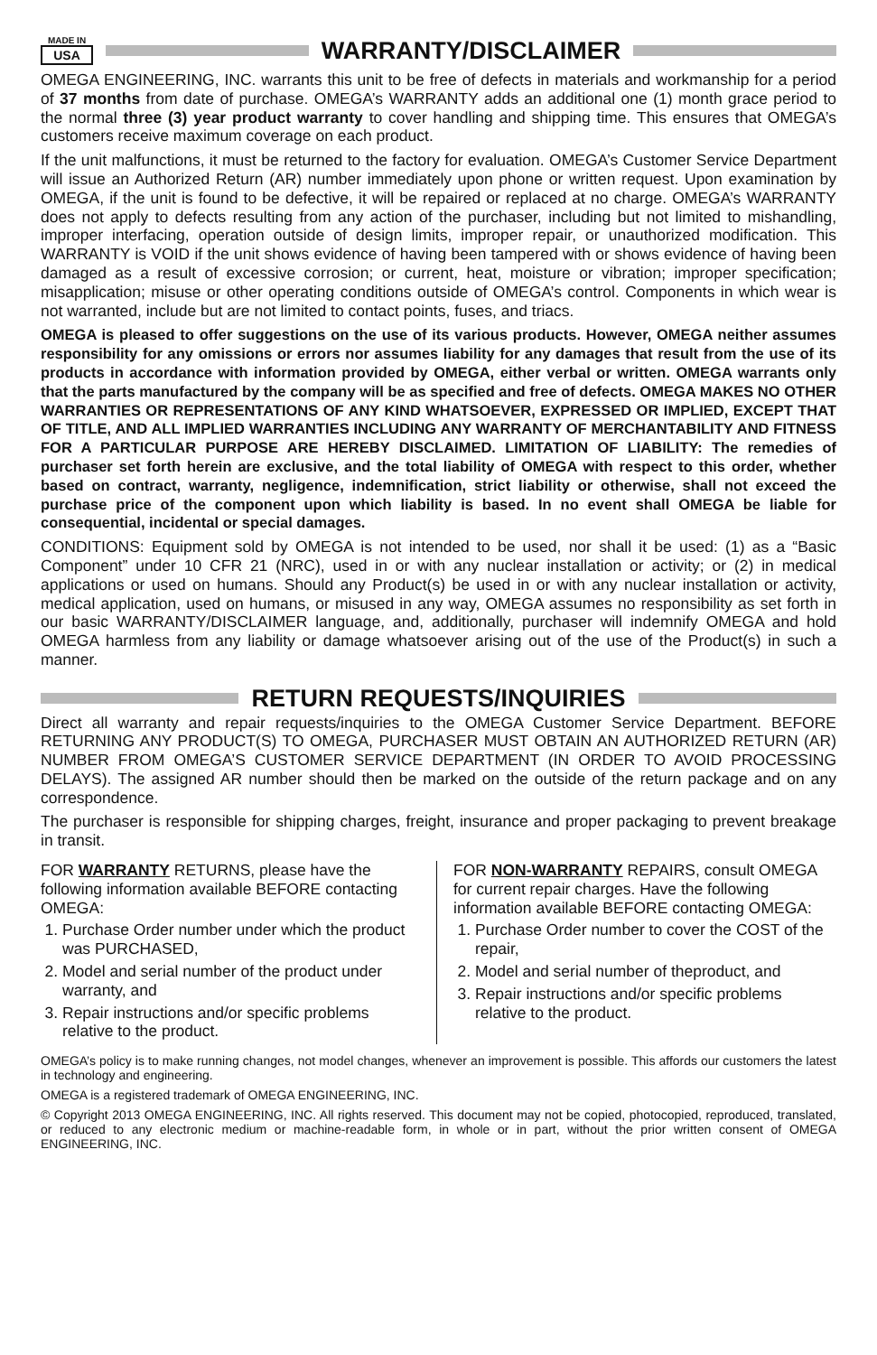MADE IN
USA
WARRANTY/DISCLAIMER
OMEGA ENGINEERING, INC. warrants this unit to be free of defects in materials and workmanship for a period of 37 months from date of purchase. OMEGA’s WARRANTY adds an additional one (1) month grace period to the normal three (3) year product warranty to cover handling and shipping time. This ensures that OMEGA’s customers receive maximum coverage on each product.
If the unit malfunctions, it must be returned to the factory for evaluation. OMEGA’s Customer Service Department will issue an Authorized Return (AR) number immediately upon phone or written request. Upon examination by OMEGA, if the unit is found to be defective, it will be repaired or replaced at no charge. OMEGA’s WARRANTY does not apply to defects resulting from any action of the purchaser, including but not limited to mishandling, improper interfacing, operation outside of design limits, improper repair, or unauthorized modification. This WARRANTY is VOID if the unit shows evidence of having been tampered with or shows evidence of having been damaged as a result of excessive corrosion; or current, heat, moisture or vibration; improper specification; misapplication; misuse or other operating conditions outside of OMEGA’s control. Components in which wear is not warranted, include but are not limited to contact points, fuses, and triacs.
OMEGA is pleased to offer suggestions on the use of its various products. However, OMEGA neither assumes responsibility for any omissions or errors nor assumes liability for any damages that result from the use of its products in accordance with information provided by OMEGA, either verbal or written. OMEGA warrants only that the parts manufactured by the company will be as specified and free of defects. OMEGA MAKES NO OTHER WARRANTIES OR REPRESENTATIONS OF ANY KIND WHATSOEVER, EXPRESSED OR IMPLIED, EXCEPT THAT OF TITLE, AND ALL IMPLIED WARRANTIES INCLUDING ANY WARRANTY OF MERCHANTABILITY AND FITNESS FOR A PARTICULAR PURPOSE ARE HEREBY DISCLAIMED. LIMITATION OF LIABILITY: The remedies of purchaser set forth herein are exclusive, and the total liability of OMEGA with respect to this order, whether based on contract, warranty, negligence, indemnification, strict liability or otherwise, shall not exceed the purchase price of the component upon which liability is based. In no event shall OMEGA be liable for consequential, incidental or special damages.
CONDITIONS: Equipment sold by OMEGA is not intended to be used, nor shall it be used: (1) as a “Basic Component” under 10 CFR 21 (NRC), used in or with any nuclear installation or activity; or (2) in medical applications or used on humans. Should any Product(s) be used in or with any nuclear installation or activity, medical application, used on humans, or misused in any way, OMEGA assumes no responsibility as set forth in our basic WARRANTY/DISCLAIMER language, and, additionally, purchaser will indemnify OMEGA and hold OMEGA harmless from any liability or damage whatsoever arising out of the use of the Product(s) in such a manner.
RETURN REQUESTS/INQUIRIES
Direct all warranty and repair requests/inquiries to the OMEGA Customer Service Department. BEFORE RETURNING ANY PRODUCT(S) TO OMEGA, PURCHASER MUST OBTAIN AN AUTHORIZED RETURN (AR) NUMBER FROM OMEGA’S CUSTOMER SERVICE DEPARTMENT (IN ORDER TO AVOID PROCESSING DELAYS). The assigned AR number should then be marked on the outside of the return package and on any correspondence.
The purchaser is responsible for shipping charges, freight, insurance and proper packaging to prevent breakage in transit.
FOR WARRANTY RETURNS, please have the following information available BEFORE contacting OMEGA:
1. Purchase Order number under which the product was PURCHASED,
2. Model and serial number of the product under warranty, and
3. Repair instructions and/or specific problems relative to the product.
FOR NON-WARRANTY REPAIRS, consult OMEGA for current repair charges. Have the following information available BEFORE contacting OMEGA:
1. Purchase Order number to cover the COST of the repair,
2. Model and serial number of theproduct, and
3. Repair instructions and/or specific problems relative to the product.
OMEGA’s policy is to make running changes, not model changes, whenever an improvement is possible. This affords our customers the latest in technology and engineering.
OMEGA is a registered trademark of OMEGA ENGINEERING, INC.
© Copyright 2013 OMEGA ENGINEERING, INC. All rights reserved. This document may not be copied, photocopied, reproduced, translated, or reduced to any electronic medium or machine-readable form, in whole or in part, without the prior written consent of OMEGA ENGINEERING, INC.